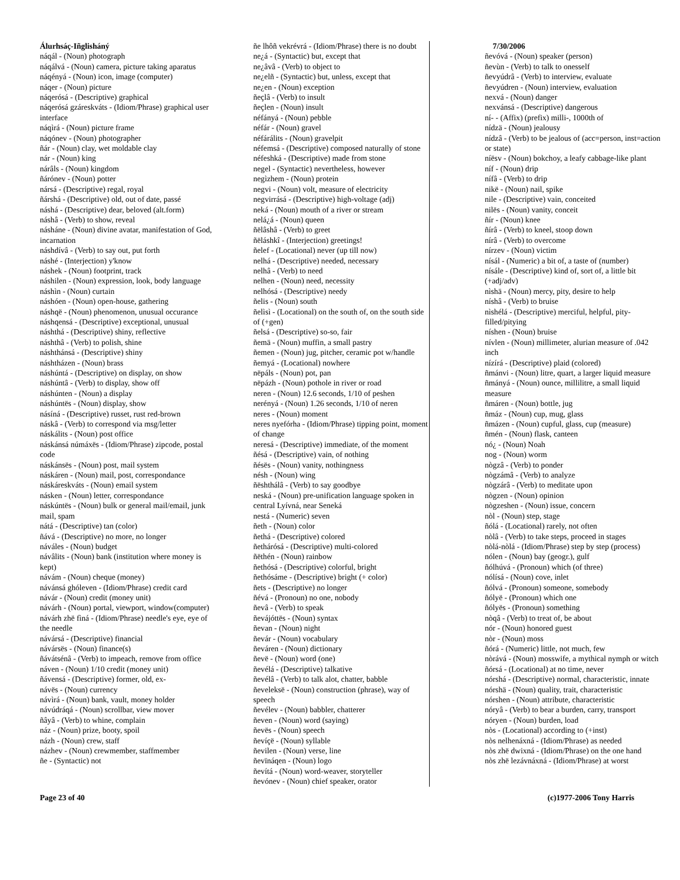Álurhsáç-Iñglisháný
náqál - (Noun) photograph
náqálvá - (Noun) camera, picture taking aparatus
náqényá - (Noun) icon, image (computer)
náqer - (Noun) picture
náqerósá - (Descriptive) graphical
náqerósá gzáreskváts - (Idiom/Phrase) graphical user interface
náqìrá - (Noun) picture frame
náqónev - (Noun) photographer
ñár - (Noun) clay, wet moldable clay
nár - (Noun) king
nárâls - (Noun) kingdom
ñárónev - (Noun) potter
nársá - (Descriptive) regal, royal
ñárshá - (Descriptive) old, out of date, passé
náshá - (Descriptive) dear, beloved (alt.form)
náshâ - (Verb) to show, reveal
násháne - (Noun) divine avatar, manifestation of God, incarnation
náshdívâ - (Verb) to say out, put forth
náshé - (Interjection) y'know
náshek - (Noun) footprint, track
náshilen - (Noun) expression, look, body language
náshìn - (Noun) curtain
náshóen - (Noun) open-house, gathering
náshqë - (Noun) phenomenon, unusual occurance
náshqensá - (Descriptive) exceptional, unusual
náshthá - (Descriptive) shiny, reflective
náshthâ - (Verb) to polish, shine
náshthánsá - (Descriptive) shiny
náshtházen - (Noun) brass
náshúntá - (Descriptive) on display, on show
náshúntâ - (Verb) to display, show off
náshúnten - (Noun) a display
náshúntës - (Noun) display, show
násíná - (Descriptive) russet, rust red-brown
náskâ - (Verb) to correspond via msg/letter
náskálits - (Noun) post office
náskánsá númáxës - (Idiom/Phrase) zipcode, postal code
náskánsës - (Noun) post, mail system
náskáren - (Noun) mail, post, correspondance
náskáreskváts - (Noun) email system
násken - (Noun) letter, correspondance
náskúntës - (Noun) bulk or general mail/email, junk mail, spam
nátá - (Descriptive) tan (color)
ñává - (Descriptive) no more, no longer
náváles - (Noun) budget
návâlits - (Noun) bank (institution where money is kept)
návám - (Noun) cheque (money)
návánsá ghóleven - (Idiom/Phrase) credit card
návár - (Noun) credit (money unit)
návárh - (Noun) portal, viewport, window(computer)
návárh zhë fìná - (Idiom/Phrase) needle's eye, eye of the needle
návársá - (Descriptive) financial
návársës - (Noun) finance(s)
ñávátsénâ - (Verb) to impeach, remove from office
náven - (Noun) 1/10 credit (money unit)
ñávensá - (Descriptive) former, old, ex-
návës - (Noun) currency
návìrá - (Noun) bank, vault, money holder
návúdráqá - (Noun) scrollbar, view mover
ñâyâ - (Verb) to whine, complain
náz - (Noun) prize, booty, spoil
názh - (Noun) crew, staff
názhev - (Noun) crewmember, staffmember
ñe - (Syntactic) not
ñe lhôñ vekrévrá - (Idiom/Phrase) there is no doubt
ne¿á - (Syntactic) but, except that
ne¿âvâ - (Verb) to object to
ne¿elñ - (Syntactic) but, unless, except that
ne¿en - (Noun) exception
ñeçlâ - (Verb) to insult
ñeçlen - (Noun) insult
néfányá - (Noun) pebble
néfár - (Noun) gravel
néfárálits - (Noun) gravelpit
néfemsá - (Descriptive) composed naturally of stone
néfeshká - (Descriptive) made from stone
negel - (Syntactic) nevertheless, however
negìzhem - (Noun) protein
negvi - (Noun) volt, measure of electricity
negvirrásá - (Descriptive) high-voltage (adj)
neká - (Noun) mouth of a river or stream
nelá¿á - (Noun) queen
ñëlâshâ - (Verb) to greet
ñëláshkî - (Interjection) greetings!
ñelef - (Locational) never (up till now)
nelhá - (Descriptive) needed, necessary
nelhâ - (Verb) to need
nelhen - (Noun) need, necessity
nelhósá - (Descriptive) needy
ñelis - (Noun) south
ñelìsì - (Locational) on the south of, on the south side of (+gen)
ñelsá - (Descriptive) so-so, fair
ñemä - (Noun) muffin, a small pastry
ñemen - (Noun) jug, pitcher, ceramic pot w/handle
ñemyá - (Locational) nowhere
nëpáls - (Noun) pot, pan
nëpázh - (Noun) pothole in river or road
neren - (Noun) 12.6 seconds, 1/10 of peshen
nerényá - (Noun) 1.26 seconds, 1/10 of neren
neres - (Noun) moment
neres nyefórha - (Idiom/Phrase) tipping point, moment of change
neresá - (Descriptive) immediate, of the moment
ñésá - (Descriptive) vain, of nothing
ñésës - (Noun) vanity, nothingness
nésh - (Noun) wing
ñështhálâ - (Verb) to say goodbye
neská - (Noun) pre-unification language spoken in central Lyívná, near Seneká
nestá - (Numeric) seven
ñeth - (Noun) color
ñethá - (Descriptive) colored
ñethárósá - (Descriptive) multi-colored
ñëthén - (Noun) rainbow
ñethósá - (Descriptive) colorful, bright
ñethósáme - (Descriptive) bright (+ color)
ñets - (Descriptive) no longer
ñévá - (Pronoun) no one, nobody
ñevâ - (Verb) to speak
ñevájóttës - (Noun) syntax
ñevan - (Noun) night
ñevár - (Noun) vocabulary
ñeváren - (Noun) dictionary
ñevë - (Noun) word (one)
ñevélá - (Descriptive) talkative
ñevélâ - (Verb) to talk alot, chatter, babble
ñeveleksë - (Noun) construction (phrase), way of speech
ñevélev - (Noun) babbler, chatterer
ñeven - (Noun) word (saying)
ñevës - (Noun) speech
ñevíçë - (Noun) syllable
ñevilen - (Noun) verse, line
ñevïnáqen - (Noun) logo
ñevítá - (Noun) word-weaver, storyteller
ñevónev - (Noun) chief speaker, orator
7/30/2006
ñevóvá - (Noun) speaker (person)
ñevùn - (Verb) to talk to onesself
ñevyúdrâ - (Verb) to interview, evaluate
ñevyúdren - (Noun) interview, evaluation
nexvá - (Noun) danger
nexvánsá - (Descriptive) dangerous
ní- - (Affix) (prefix) milli-, 1000th of
nídzä - (Noun) jealousy
nídzâ - (Verb) to be jealous of (acc=person, inst=action or state)
níësv - (Noun) bokchoy, a leafy cabbage-like plant
níf - (Noun) drip
nífâ - (Verb) to drip
nikë - (Noun) nail, spike
nile - (Descriptive) vain, conceited
nilës - (Noun) vanity, conceit
ñír - (Noun) knee
ñírâ - (Verb) to kneel, stoop down
nírâ - (Verb) to overcome
nírzev - (Noun) victim
nísál - (Numeric) a bit of, a taste of (number)
nísále - (Descriptive) kind of, sort of, a little bit (+adj/adv)
nìshä - (Noun) mercy, pity, desire to help
níshâ - (Verb) to bruise
nìshélá - (Descriptive) merciful, helpful, pity-filled/pitying
níshen - (Noun) bruise
nívlen - (Noun) millimeter, alurian measure of .042 inch
nízírá - (Descriptive) plaid (colored)
ñmánvi - (Noun) litre, quart, a larger liquid measure
ñmányá - (Noun) ounce, millilitre, a small liquid measure
ñmáren - (Noun) bottle, jug
ñmáz - (Noun) cup, mug, glass
ñmázen - (Noun) cupful, glass, cup (measure)
ñmén - (Noun) flask, canteen
nó¿ - (Noun) Noah
nog - (Noun) worm
nògzâ - (Verb) to ponder
nògzámâ - (Verb) to analyze
nògzárâ - (Verb) to meditate upon
nògzen - (Noun) opinion
nògzeshen - (Noun) issue, concern
nòl - (Noun) step, stage
ñólá - (Locational) rarely, not often
nòlâ - (Verb) to take steps, proceed in stages
nòlá-nòlá - (Idiom/Phrase) step by step (process)
nólen - (Noun) bay (geogr.), gulf
ñólhúvá - (Pronoun) which (of three)
nólísá - (Noun) cove, inlet
ñólvá - (Pronoun) someone, somebody
ñólyë - (Pronoun) which one
ñólyës - (Pronoun) something
nòqâ - (Verb) to treat of, be about
nór - (Noun) honored guest
nòr - (Noun) moss
ñórá - (Numeric) little, not much, few
nòrává - (Noun) mosswife, a mythical nymph or witch
ñórsá - (Locational) at no time, never
nórshá - (Descriptive) normal, characteristic, innate
nórshä - (Noun) quality, trait, characteristic
nórshen - (Noun) attribute, characteristic
nóryâ - (Verb) to bear a burden, carry, transport
nóryen - (Noun) burden, load
nòs - (Locational) according to (+inst)
nòs nelhenáxná - (Idiom/Phrase) as needed
nòs zhë dwixná - (Idiom/Phrase) on the one hand
nòs zhë lezávnáxná - (Idiom/Phrase) at worst
Page 23 of 40 (c)1977-2006 Tony Harris